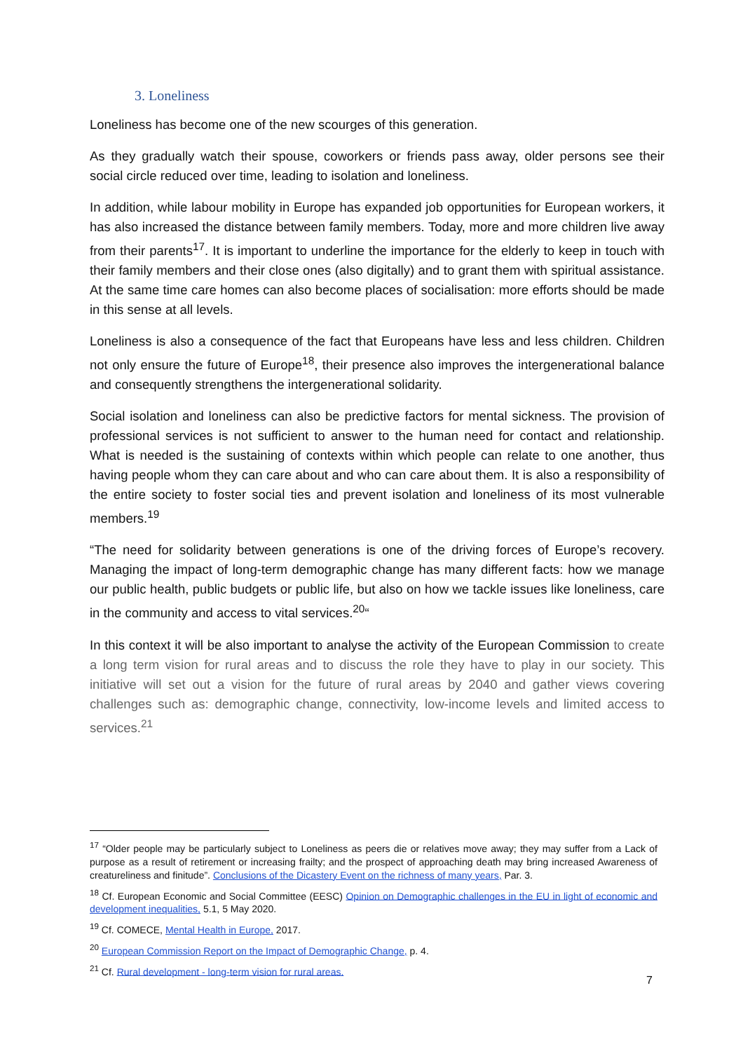3. Loneliness
Loneliness has become one of the new scourges of this generation.
As they gradually watch their spouse, coworkers or friends pass away, older persons see their social circle reduced over time, leading to isolation and loneliness.
In addition, while labour mobility in Europe has expanded job opportunities for European workers, it has also increased the distance between family members. Today, more and more children live away from their parents<sup>17</sup>. It is important to underline the importance for the elderly to keep in touch with their family members and their close ones (also digitally) and to grant them with spiritual assistance. At the same time care homes can also become places of socialisation: more efforts should be made in this sense at all levels.
Loneliness is also a consequence of the fact that Europeans have less and less children. Children not only ensure the future of Europe<sup>18</sup>, their presence also improves the intergenerational balance and consequently strengthens the intergenerational solidarity.
Social isolation and loneliness can also be predictive factors for mental sickness. The provision of professional services is not sufficient to answer to the human need for contact and relationship. What is needed is the sustaining of contexts within which people can relate to one another, thus having people whom they can care about and who can care about them. It is also a responsibility of the entire society to foster social ties and prevent isolation and loneliness of its most vulnerable members.<sup>19</sup>
“The need for solidarity between generations is one of the driving forces of Europe’s recovery. Managing the impact of long-term demographic change has many different facts: how we manage our public health, public budgets or public life, but also on how we tackle issues like loneliness, care in the community and access to vital services.<sup>20</sup>“
In this context it will be also important to analyse the activity of the European Commission to create a long term vision for rural areas and to discuss the role they have to play in our society. This initiative will set out a vision for the future of rural areas by 2040 and gather views covering challenges such as: demographic change, connectivity, low-income levels and limited access to services.<sup>21</sup>
<sup>17</sup> “Older people may be particularly subject to Loneliness as peers die or relatives move away; they may suffer from a Lack of purpose as a result of retirement or increasing frailty; and the prospect of approaching death may bring increased Awareness of creatureliness and finitude”. Conclusions of the Dicastery Event on the richness of many years, Par. 3.
<sup>18</sup> Cf. European Economic and Social Committee (EESC) Opinion on Demographic challenges in the EU in light of economic and development inequalities, 5.1, 5 May 2020.
<sup>19</sup> Cf. COMECE, Mental Health in Europe, 2017.
<sup>20</sup> European Commission Report on the Impact of Demographic Change, p. 4.
<sup>21</sup> Cf. Rural development - long-term vision for rural areas.
7